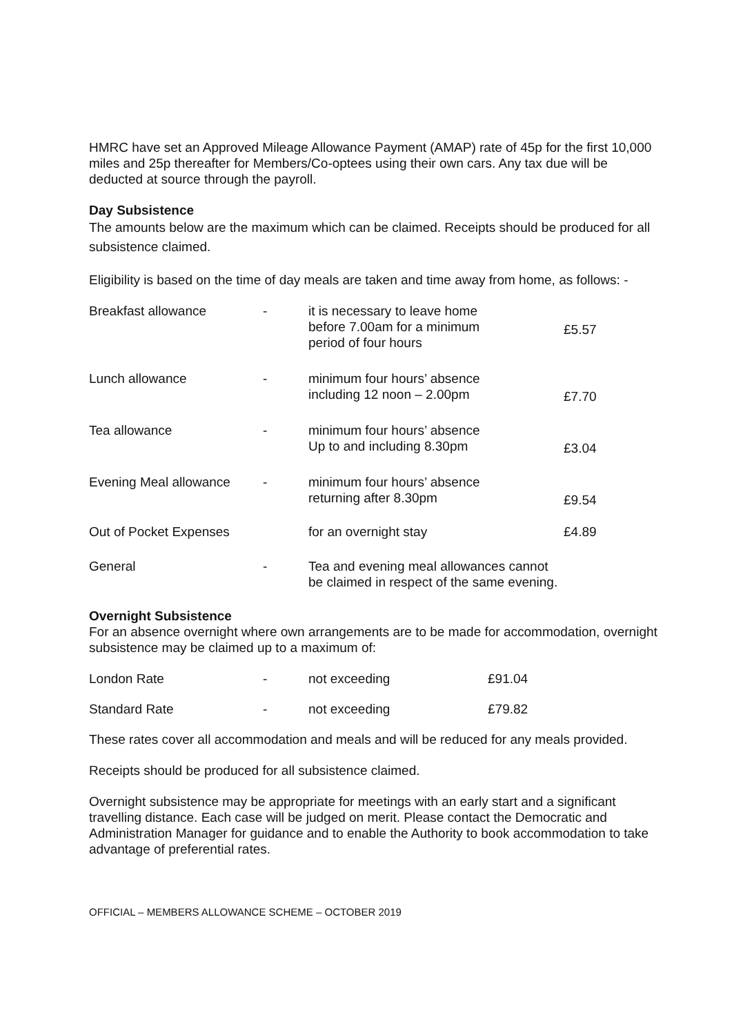HMRC have set an Approved Mileage Allowance Payment (AMAP) rate of 45p for the first 10,000 miles and 25p thereafter for Members/Co-optees using their own cars. Any tax due will be deducted at source through the payroll.
Day Subsistence
The amounts below are the maximum which can be claimed. Receipts should be produced for all subsistence claimed.
Eligibility is based on the time of day meals are taken and time away from home, as follows: -
| Breakfast allowance | - | it is necessary to leave home before 7.00am for a minimum period of four hours | £5.57 |
| Lunch allowance | - | minimum four hours’ absence including 12 noon – 2.00pm | £7.70 |
| Tea allowance | - | minimum four hours’ absence Up to and including 8.30pm | £3.04 |
| Evening Meal allowance | - | minimum four hours’ absence returning after 8.30pm | £9.54 |
| Out of Pocket Expenses | | for an overnight stay | £4.89 |
| General | - | Tea and evening meal allowances cannot be claimed in respect of the same evening. | |
Overnight Subsistence
For an absence overnight where own arrangements are to be made for accommodation, overnight subsistence may be claimed up to a maximum of:
| London Rate | - | not exceeding | £91.04 |
| Standard Rate | - | not exceeding | £79.82 |
These rates cover all accommodation and meals and will be reduced for any meals provided.
Receipts should be produced for all subsistence claimed.
Overnight subsistence may be appropriate for meetings with an early start and a significant travelling distance. Each case will be judged on merit. Please contact the Democratic and Administration Manager for guidance and to enable the Authority to book accommodation to take advantage of preferential rates.
OFFICIAL – MEMBERS ALLOWANCE SCHEME – OCTOBER 2019